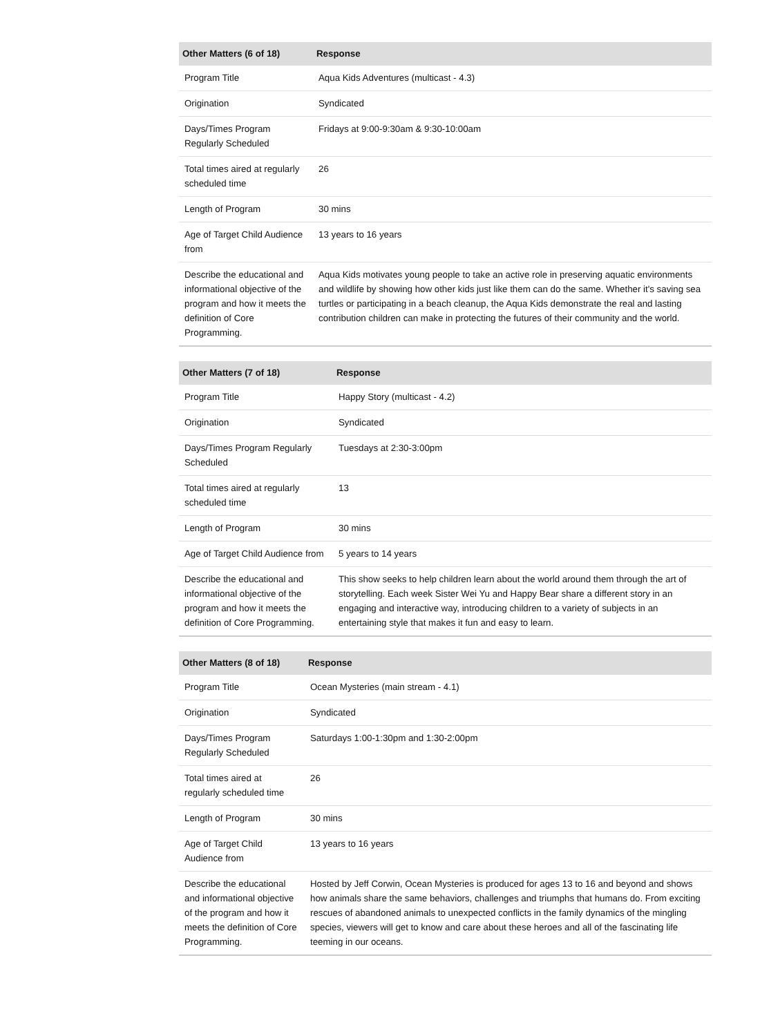| Other Matters (6 of 18) | Response |
| --- | --- |
| Program Title | Aqua Kids Adventures (multicast - 4.3) |
| Origination | Syndicated |
| Days/Times Program Regularly Scheduled | Fridays at 9:00-9:30am & 9:30-10:00am |
| Total times aired at regularly scheduled time | 26 |
| Length of Program | 30 mins |
| Age of Target Child Audience from | 13 years to 16 years |
| Describe the educational and informational objective of the program and how it meets the definition of Core Programming. | Aqua Kids motivates young people to take an active role in preserving aquatic environments and wildlife by showing how other kids just like them can do the same. Whether it's saving sea turtles or participating in a beach cleanup, the Aqua Kids demonstrate the real and lasting contribution children can make in protecting the futures of their community and the world. |
| Other Matters (7 of 18) | Response |
| --- | --- |
| Program Title | Happy Story (multicast - 4.2) |
| Origination | Syndicated |
| Days/Times Program Regularly Scheduled | Tuesdays at 2:30-3:00pm |
| Total times aired at regularly scheduled time | 13 |
| Length of Program | 30 mins |
| Age of Target Child Audience from | 5 years to 14 years |
| Describe the educational and informational objective of the program and how it meets the definition of Core Programming. | This show seeks to help children learn about the world around them through the art of storytelling. Each week Sister Wei Yu and Happy Bear share a different story in an engaging and interactive way, introducing children to a variety of subjects in an entertaining style that makes it fun and easy to learn. |
| Other Matters (8 of 18) | Response |
| --- | --- |
| Program Title | Ocean Mysteries (main stream - 4.1) |
| Origination | Syndicated |
| Days/Times Program Regularly Scheduled | Saturdays 1:00-1:30pm and 1:30-2:00pm |
| Total times aired at regularly scheduled time | 26 |
| Length of Program | 30 mins |
| Age of Target Child Audience from | 13 years to 16 years |
| Describe the educational and informational objective of the program and how it meets the definition of Core Programming. | Hosted by Jeff Corwin, Ocean Mysteries is produced for ages 13 to 16 and beyond and shows how animals share the same behaviors, challenges and triumphs that humans do. From exciting rescues of abandoned animals to unexpected conflicts in the family dynamics of the mingling species, viewers will get to know and care about these heroes and all of the fascinating life teeming in our oceans. |